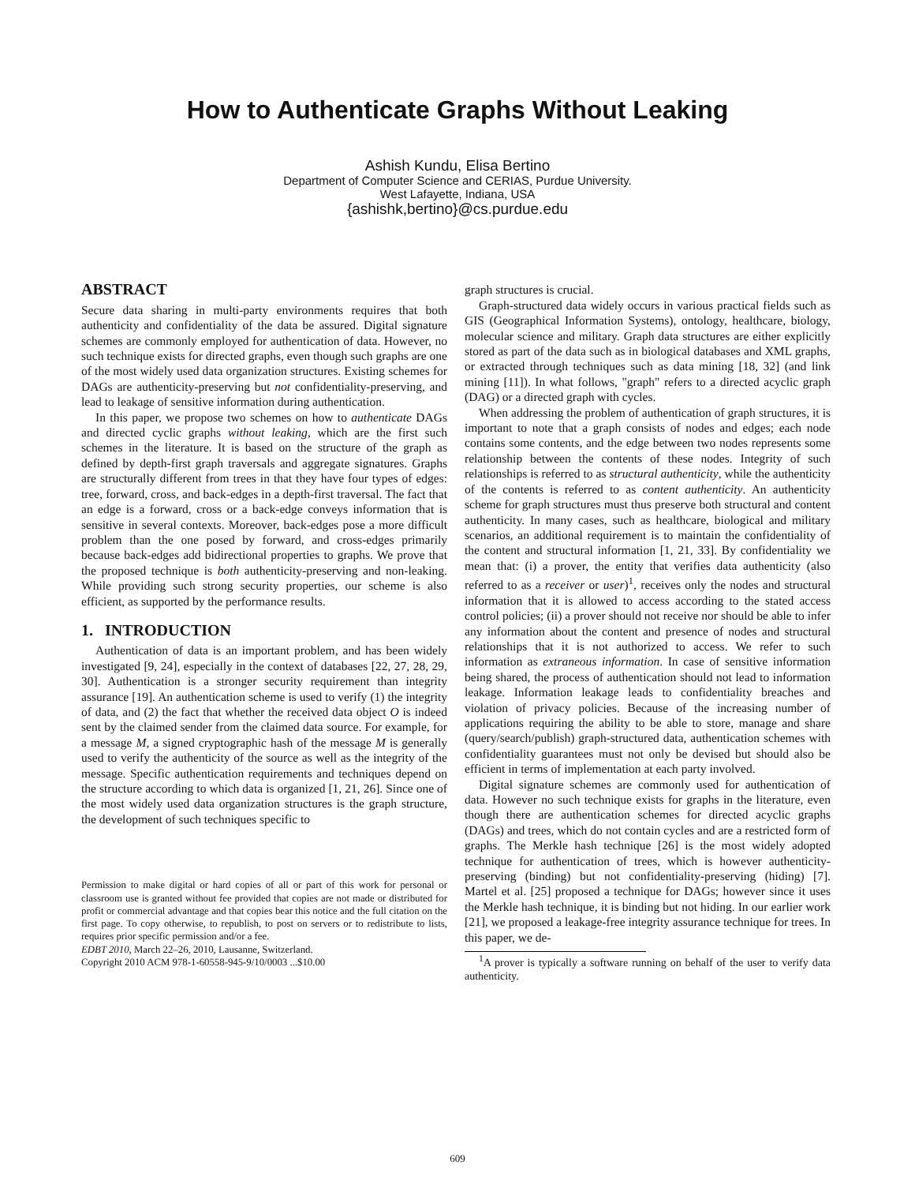How to Authenticate Graphs Without Leaking
Ashish Kundu, Elisa Bertino
Department of Computer Science and CERIAS, Purdue University.
West Lafayette, Indiana, USA
{ashishk,bertino}@cs.purdue.edu
ABSTRACT
Secure data sharing in multi-party environments requires that both authenticity and confidentiality of the data be assured. Digital signature schemes are commonly employed for authentication of data. However, no such technique exists for directed graphs, even though such graphs are one of the most widely used data organization structures. Existing schemes for DAGs are authenticity-preserving but not confidentiality-preserving, and lead to leakage of sensitive information during authentication.
In this paper, we propose two schemes on how to authenticate DAGs and directed cyclic graphs without leaking, which are the first such schemes in the literature. It is based on the structure of the graph as defined by depth-first graph traversals and aggregate signatures. Graphs are structurally different from trees in that they have four types of edges: tree, forward, cross, and back-edges in a depth-first traversal. The fact that an edge is a forward, cross or a back-edge conveys information that is sensitive in several contexts. Moreover, back-edges pose a more difficult problem than the one posed by forward, and cross-edges primarily because back-edges add bidirectional properties to graphs. We prove that the proposed technique is both authenticity-preserving and non-leaking. While providing such strong security properties, our scheme is also efficient, as supported by the performance results.
1. INTRODUCTION
Authentication of data is an important problem, and has been widely investigated [9, 24], especially in the context of databases [22, 27, 28, 29, 30]. Authentication is a stronger security requirement than integrity assurance [19]. An authentication scheme is used to verify (1) the integrity of data, and (2) the fact that whether the received data object O is indeed sent by the claimed sender from the claimed data source. For example, for a message M, a signed cryptographic hash of the message M is generally used to verify the authenticity of the source as well as the integrity of the message. Specific authentication requirements and techniques depend on the structure according to which data is organized [1, 21, 26]. Since one of the most widely used data organization structures is the graph structure, the development of such techniques specific to
Permission to make digital or hard copies of all or part of this work for personal or classroom use is granted without fee provided that copies are not made or distributed for profit or commercial advantage and that copies bear this notice and the full citation on the first page. To copy otherwise, to republish, to post on servers or to redistribute to lists, requires prior specific permission and/or a fee.
EDBT 2010, March 22–26, 2010, Lausanne, Switzerland.
Copyright 2010 ACM 978-1-60558-945-9/10/0003 ...$10.00
graph structures is crucial.
Graph-structured data widely occurs in various practical fields such as GIS (Geographical Information Systems), ontology, healthcare, biology, molecular science and military. Graph data structures are either explicitly stored as part of the data such as in biological databases and XML graphs, or extracted through techniques such as data mining [18, 32] (and link mining [11]). In what follows, "graph" refers to a directed acyclic graph (DAG) or a directed graph with cycles.
When addressing the problem of authentication of graph structures, it is important to note that a graph consists of nodes and edges; each node contains some contents, and the edge between two nodes represents some relationship between the contents of these nodes. Integrity of such relationships is referred to as structural authenticity, while the authenticity of the contents is referred to as content authenticity. An authenticity scheme for graph structures must thus preserve both structural and content authenticity. In many cases, such as healthcare, biological and military scenarios, an additional requirement is to maintain the confidentiality of the content and structural information [1, 21, 33]. By confidentiality we mean that: (i) a prover, the entity that verifies data authenticity (also referred to as a receiver or user)<sup>1</sup>, receives only the nodes and structural information that it is allowed to access according to the stated access control policies; (ii) a prover should not receive nor should be able to infer any information about the content and presence of nodes and structural relationships that it is not authorized to access. We refer to such information as extraneous information. In case of sensitive information being shared, the process of authentication should not lead to information leakage. Information leakage leads to confidentiality breaches and violation of privacy policies. Because of the increasing number of applications requiring the ability to be able to store, manage and share (query/search/publish) graph-structured data, authentication schemes with confidentiality guarantees must not only be devised but should also be efficient in terms of implementation at each party involved.
Digital signature schemes are commonly used for authentication of data. However no such technique exists for graphs in the literature, even though there are authentication schemes for directed acyclic graphs (DAGs) and trees, which do not contain cycles and are a restricted form of graphs. The Merkle hash technique [26] is the most widely adopted technique for authentication of trees, which is however authenticity-preserving (binding) but not confidentiality-preserving (hiding) [7]. Martel et al. [25] proposed a technique for DAGs; however since it uses the Merkle hash technique, it is binding but not hiding. In our earlier work [21], we proposed a leakage-free integrity assurance technique for trees. In this paper, we de-
<sup>1</sup> A prover is typically a software running on behalf of the user to verify data authenticity.
609